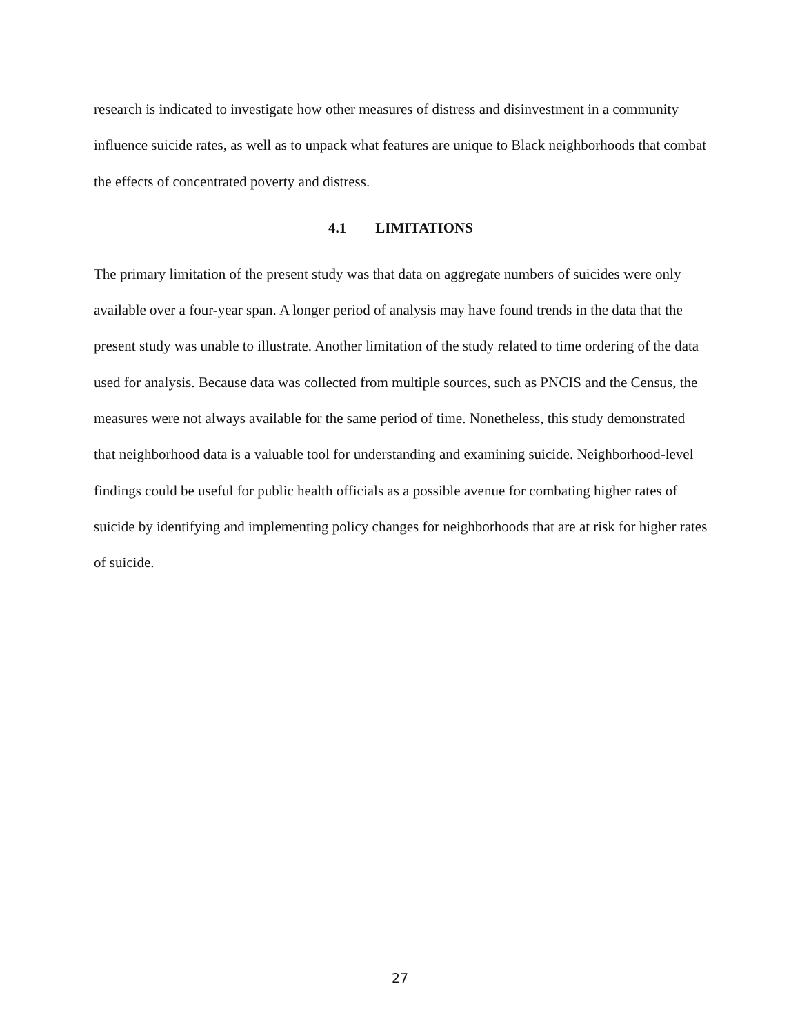research is indicated to investigate how other measures of distress and disinvestment in a community influence suicide rates, as well as to unpack what features are unique to Black neighborhoods that combat the effects of concentrated poverty and distress.
4.1 LIMITATIONS
The primary limitation of the present study was that data on aggregate numbers of suicides were only available over a four-year span. A longer period of analysis may have found trends in the data that the present study was unable to illustrate. Another limitation of the study related to time ordering of the data used for analysis. Because data was collected from multiple sources, such as PNCIS and the Census, the measures were not always available for the same period of time. Nonetheless, this study demonstrated that neighborhood data is a valuable tool for understanding and examining suicide. Neighborhood-level findings could be useful for public health officials as a possible avenue for combating higher rates of suicide by identifying and implementing policy changes for neighborhoods that are at risk for higher rates of suicide.
27